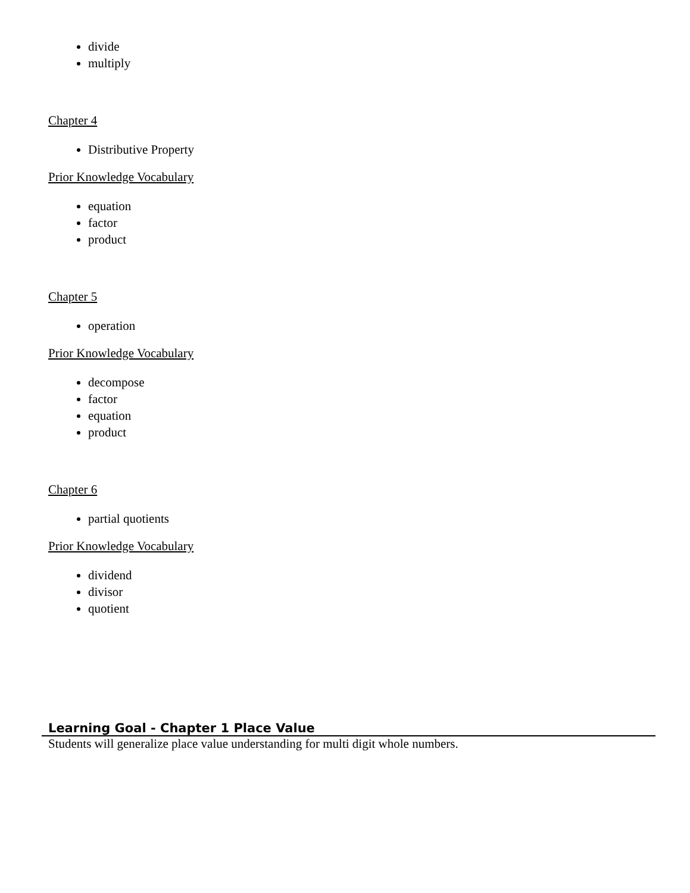divide
multiply
Chapter 4
Distributive Property
Prior Knowledge Vocabulary
equation
factor
product
Chapter 5
operation
Prior Knowledge Vocabulary
decompose
factor
equation
product
Chapter 6
partial quotients
Prior Knowledge Vocabulary
dividend
divisor
quotient
Learning Goal - Chapter 1 Place Value
Students will generalize place value understanding for multi digit whole numbers.